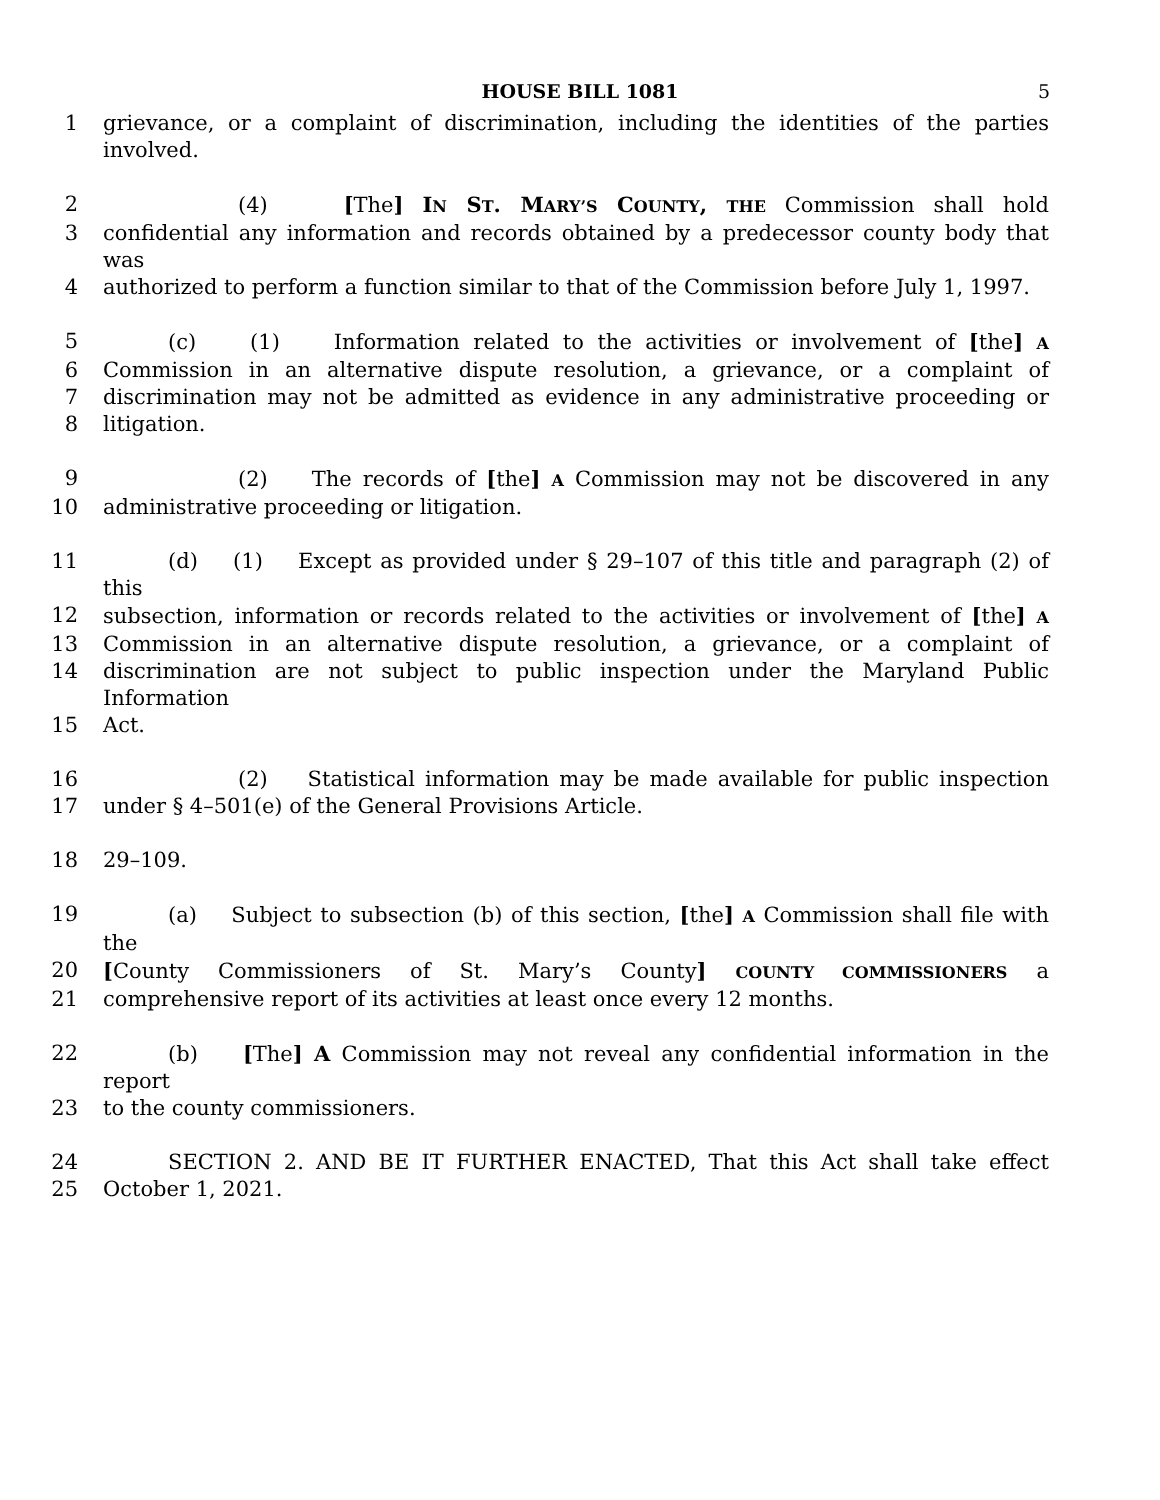HOUSE BILL 1081 5
1 grievance, or a complaint of discrimination, including the identities of the parties involved.
2 (4) [The] IN ST. MARY’S COUNTY, THE Commission shall hold
3 confidential any information and records obtained by a predecessor county body that was
4 authorized to perform a function similar to that of the Commission before July 1, 1997.
5 (c) (1) Information related to the activities or involvement of [the] A
6 Commission in an alternative dispute resolution, a grievance, or a complaint of
7 discrimination may not be admitted as evidence in any administrative proceeding or
8 litigation.
9 (2) The records of [the] A Commission may not be discovered in any
10 administrative proceeding or litigation.
11 (d) (1) Except as provided under § 29–107 of this title and paragraph (2) of this
12 subsection, information or records related to the activities or involvement of [the] A
13 Commission in an alternative dispute resolution, a grievance, or a complaint of
14 discrimination are not subject to public inspection under the Maryland Public Information
15 Act.
16 (2) Statistical information may be made available for public inspection
17 under § 4–501(e) of the General Provisions Article.
18 29–109.
19 (a) Subject to subsection (b) of this section, [the] A Commission shall file with the
20 [County Commissioners of St. Mary’s County] COUNTY COMMISSIONERS a
21 comprehensive report of its activities at least once every 12 months.
22 (b) [The] A Commission may not reveal any confidential information in the report
23 to the county commissioners.
24 SECTION 2. AND BE IT FURTHER ENACTED, That this Act shall take effect
25 October 1, 2021.